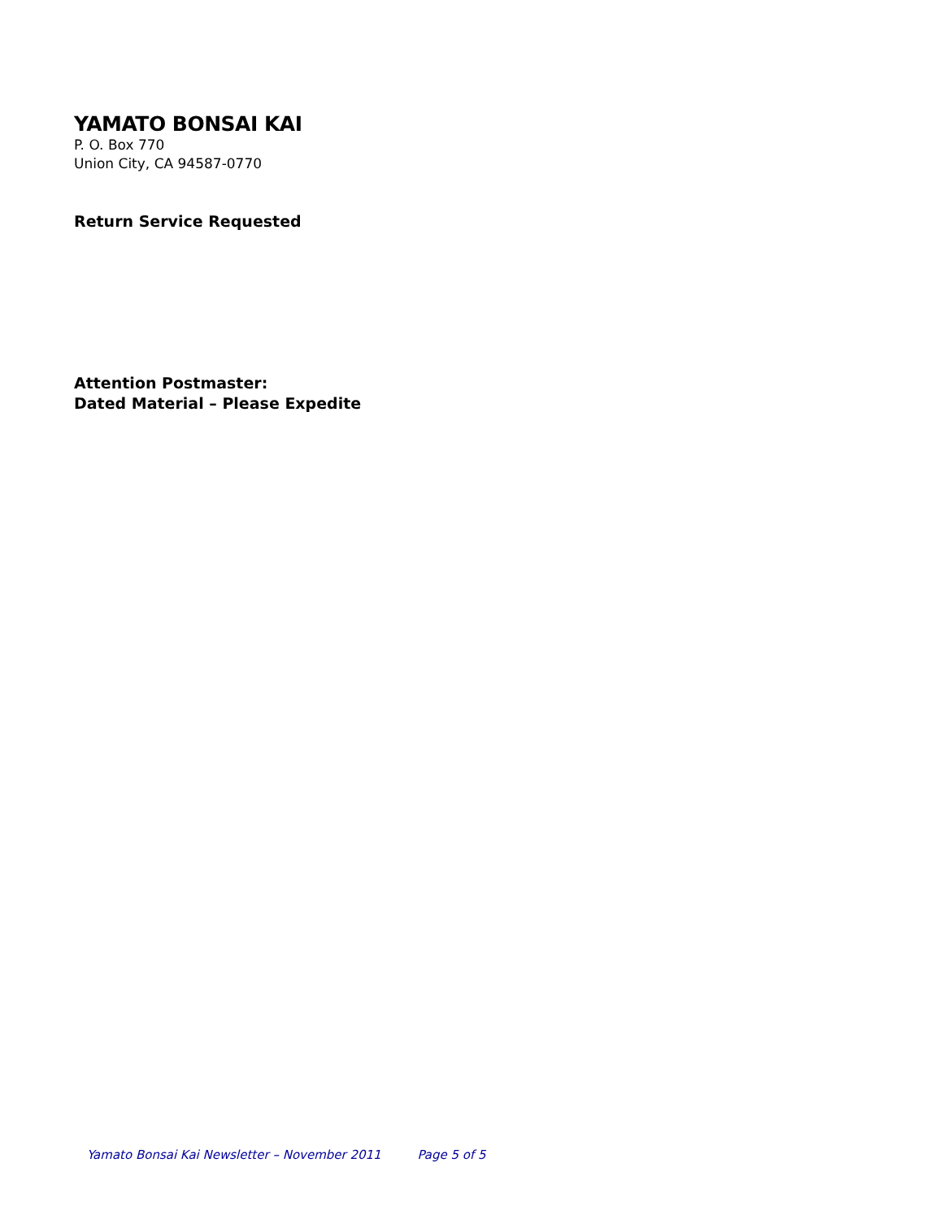YAMATO BONSAI KAI
P. O. Box 770
Union City, CA 94587-0770
Return Service Requested
Attention Postmaster:
Dated Material – Please Expedite
Yamato Bonsai Kai Newsletter – November 2011 Page 5 of 5